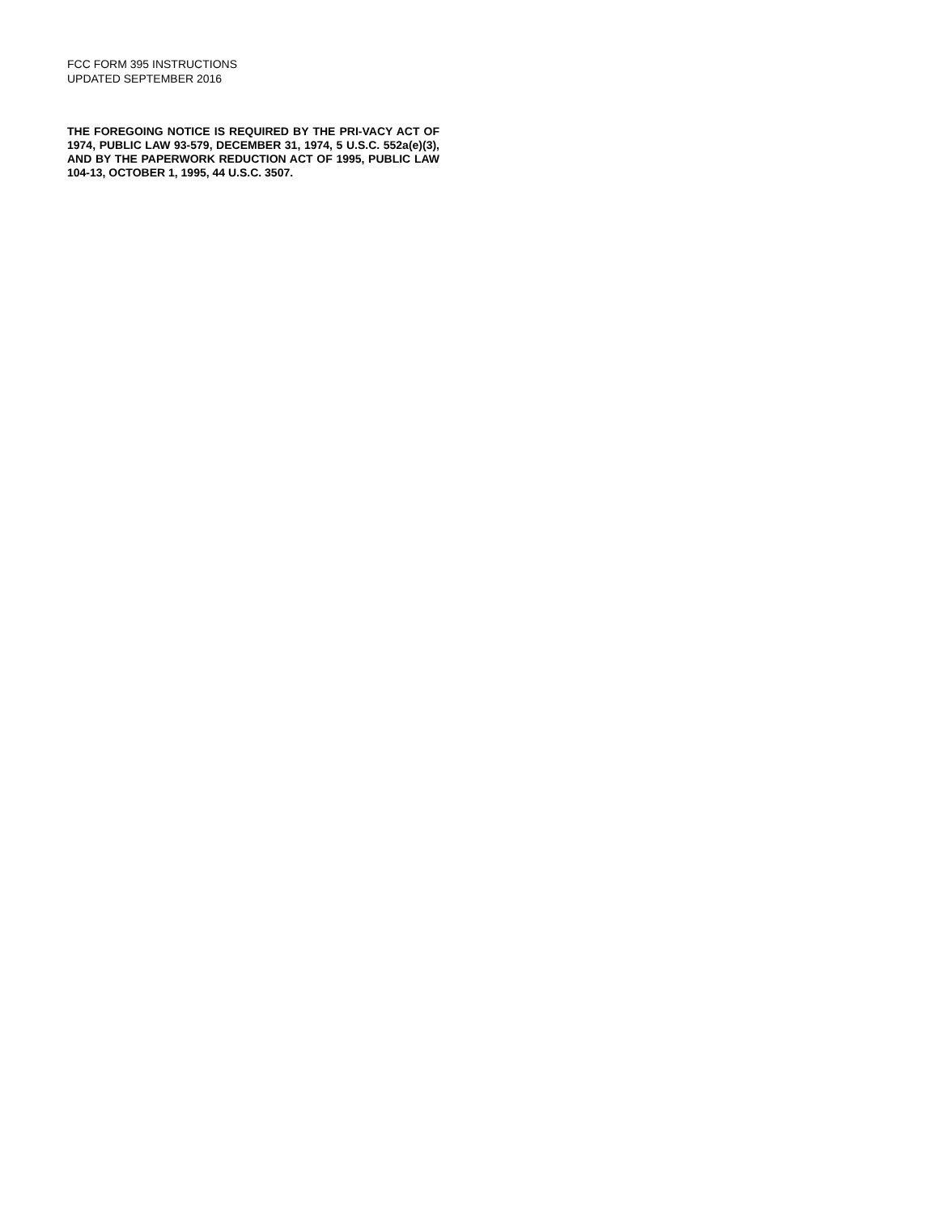FCC FORM 395 INSTRUCTIONS
UPDATED SEPTEMBER 2016
THE FOREGOING NOTICE IS REQUIRED BY THE PRI-VACY ACT OF 1974, PUBLIC LAW 93-579, DECEMBER 31, 1974, 5 U.S.C. 552a(e)(3), AND BY THE PAPERWORK REDUCTION ACT OF 1995, PUBLIC LAW 104-13, OCTOBER 1, 1995, 44 U.S.C. 3507.